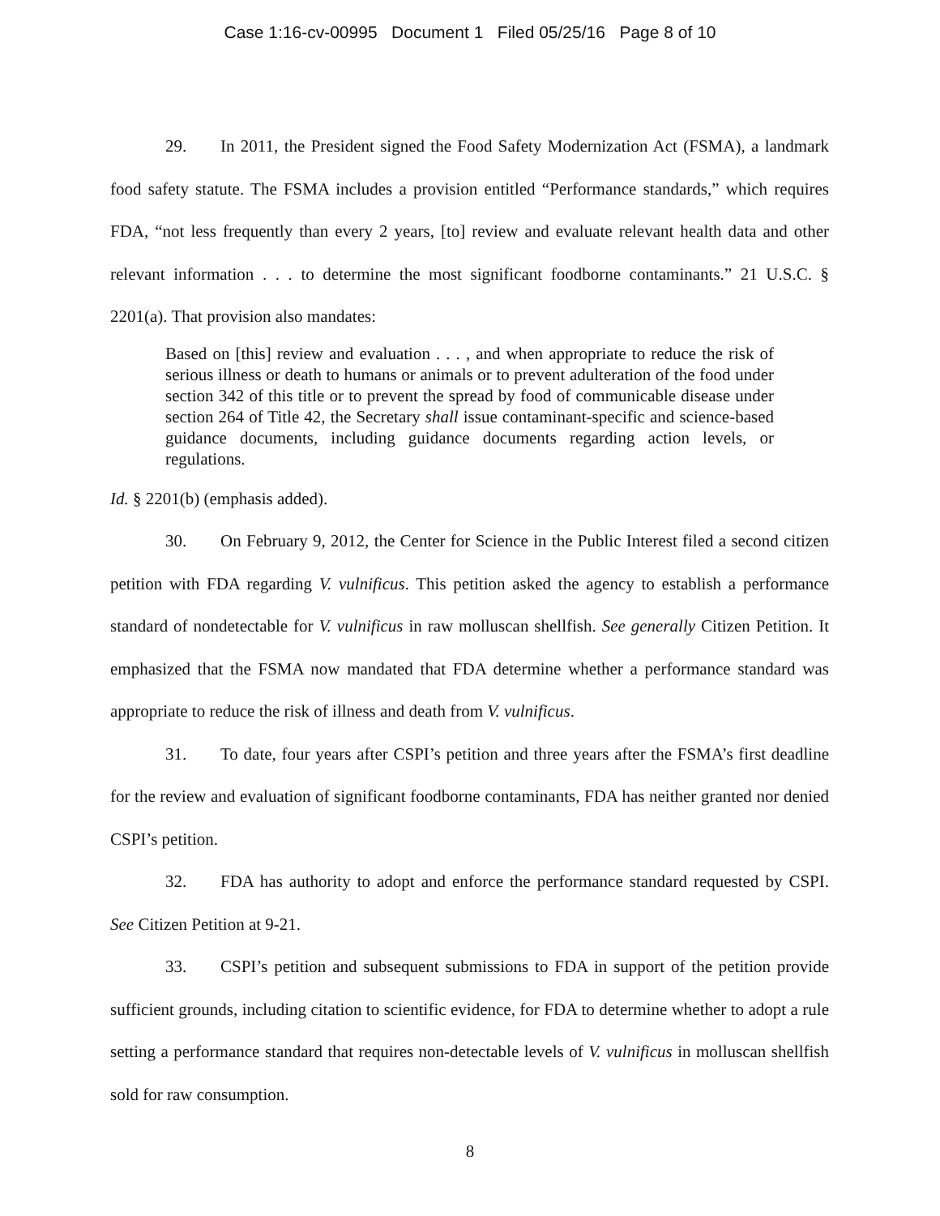Case 1:16-cv-00995 Document 1 Filed 05/25/16 Page 8 of 10
29. In 2011, the President signed the Food Safety Modernization Act (FSMA), a landmark food safety statute. The FSMA includes a provision entitled “Performance standards,” which requires FDA, “not less frequently than every 2 years, [to] review and evaluate relevant health data and other relevant information . . . to determine the most significant foodborne contaminants.” 21 U.S.C. § 2201(a). That provision also mandates:
Based on [this] review and evaluation . . . , and when appropriate to reduce the risk of serious illness or death to humans or animals or to prevent adulteration of the food under section 342 of this title or to prevent the spread by food of communicable disease under section 264 of Title 42, the Secretary shall issue contaminant-specific and science-based guidance documents, including guidance documents regarding action levels, or regulations.
Id. § 2201(b) (emphasis added).
30. On February 9, 2012, the Center for Science in the Public Interest filed a second citizen petition with FDA regarding V. vulnificus. This petition asked the agency to establish a performance standard of nondetectable for V. vulnificus in raw molluscan shellfish. See generally Citizen Petition. It emphasized that the FSMA now mandated that FDA determine whether a performance standard was appropriate to reduce the risk of illness and death from V. vulnificus.
31. To date, four years after CSPI’s petition and three years after the FSMA’s first deadline for the review and evaluation of significant foodborne contaminants, FDA has neither granted nor denied CSPI’s petition.
32. FDA has authority to adopt and enforce the performance standard requested by CSPI. See Citizen Petition at 9-21.
33. CSPI’s petition and subsequent submissions to FDA in support of the petition provide sufficient grounds, including citation to scientific evidence, for FDA to determine whether to adopt a rule setting a performance standard that requires non-detectable levels of V. vulnificus in molluscan shellfish sold for raw consumption.
8